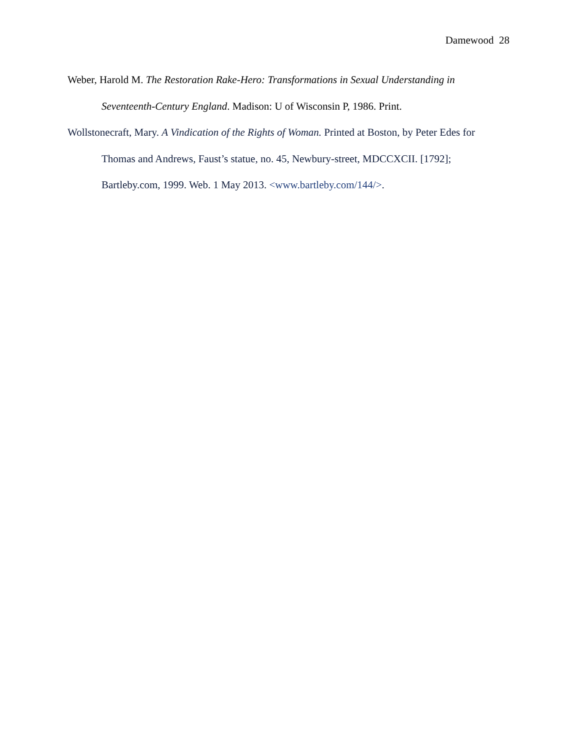Damewood 28
Weber, Harold M. The Restoration Rake-Hero: Transformations in Sexual Understanding in Seventeenth-Century England. Madison: U of Wisconsin P, 1986. Print.
Wollstonecraft, Mary. A Vindication of the Rights of Woman. Printed at Boston, by Peter Edes for Thomas and Andrews, Faust’s statue, no. 45, Newbury-street, MDCCXCII. [1792]; Bartleby.com, 1999. Web. 1 May 2013. <www.bartleby.com/144/>.